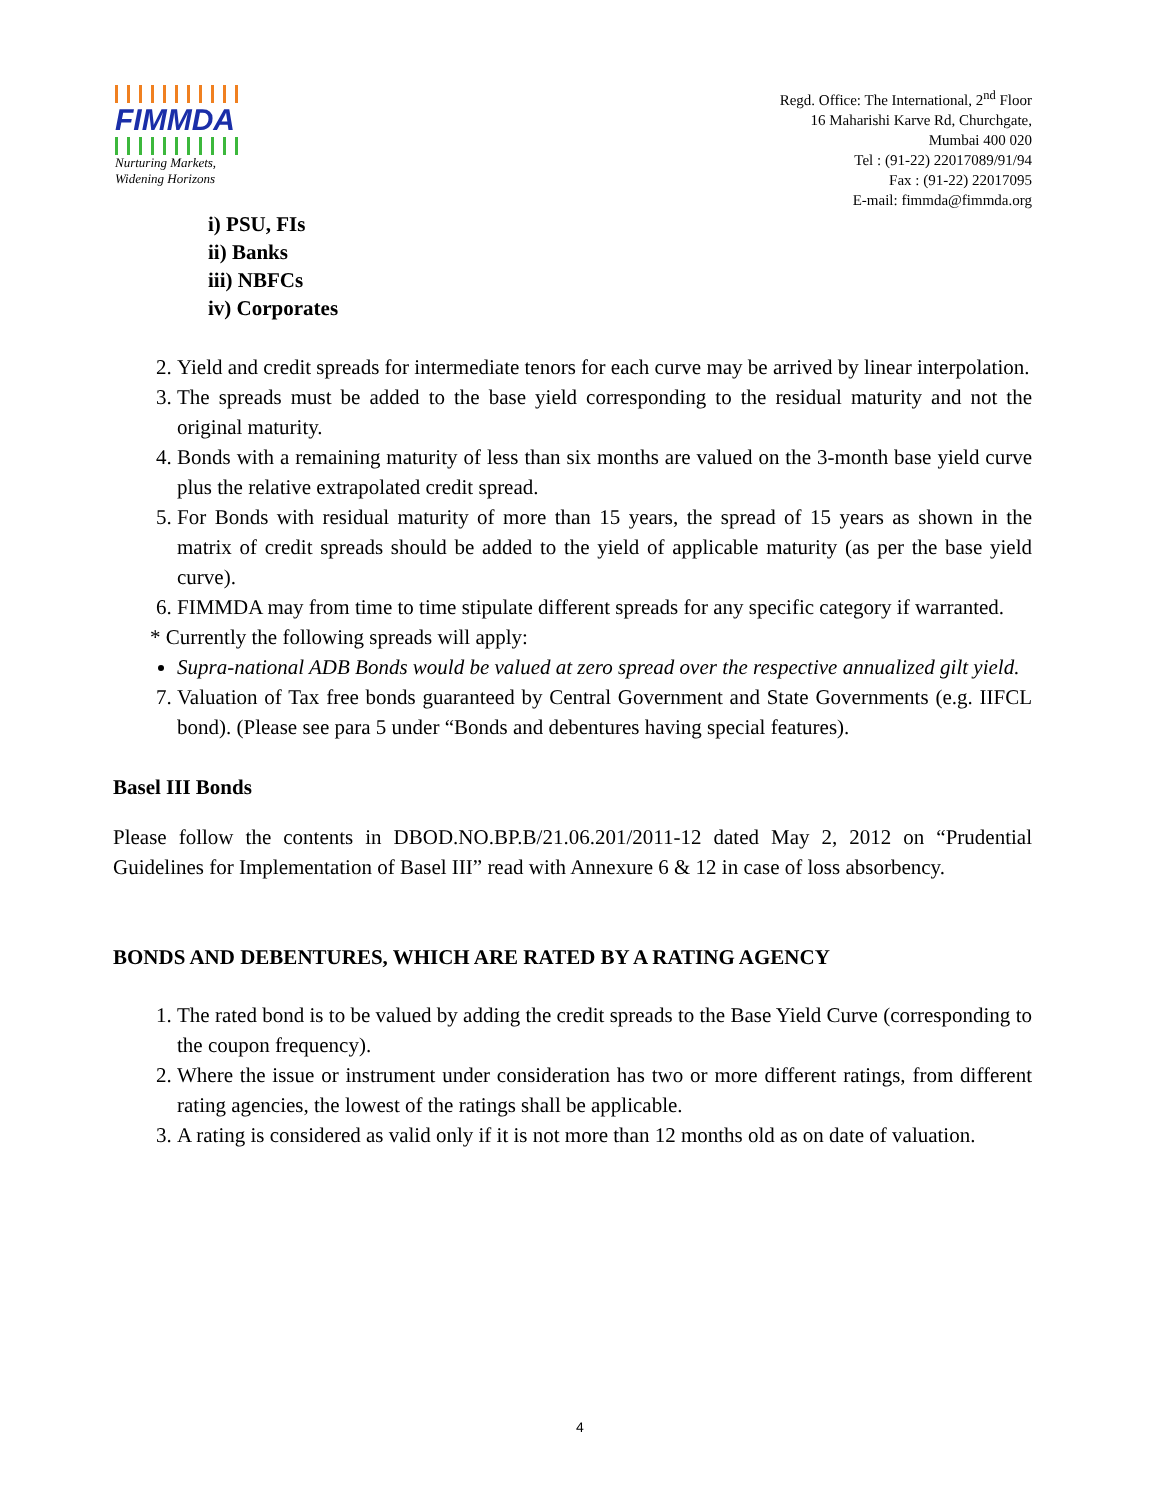FIMMDA
Nurturing Markets,
Widening Horizons
Regd. Office: The International, 2<sup>nd</sup> Floor
16 Maharishi Karve Rd, Churchgate,
Mumbai 400 020
Tel : (91-22) 22017089/91/94
Fax : (91-22) 22017095
E-mail: fimmda@fimmda.org
i) PSU, FIs
ii) Banks
iii) NBFCs
iv) Corporates
2. Yield and credit spreads for intermediate tenors for each curve may be arrived by linear interpolation.
3. The spreads must be added to the base yield corresponding to the residual maturity and not the original maturity.
4. Bonds with a remaining maturity of less than six months are valued on the 3-month base yield curve plus the relative extrapolated credit spread.
5. For Bonds with residual maturity of more than 15 years, the spread of 15 years as shown in the matrix of credit spreads should be added to the yield of applicable maturity (as per the base yield curve).
6. FIMMDA may from time to time stipulate different spreads for any specific category if warranted.
* Currently the following spreads will apply:
Supra-national ADB Bonds would be valued at zero spread over the respective annualized gilt yield.
7. Valuation of Tax free bonds guaranteed by Central Government and State Governments (e.g. IIFCL bond). (Please see para 5 under “Bonds and debentures having special features).
Basel III Bonds
Please follow the contents in DBOD.NO.BP.B/21.06.201/2011-12 dated May 2, 2012 on “Prudential Guidelines for Implementation of Basel III” read with Annexure 6 & 12 in case of loss absorbency.
BONDS AND DEBENTURES, WHICH ARE RATED BY A RATING AGENCY
1. The rated bond is to be valued by adding the credit spreads to the Base Yield Curve (corresponding to the coupon frequency).
2. Where the issue or instrument under consideration has two or more different ratings, from different rating agencies, the lowest of the ratings shall be applicable.
3. A rating is considered as valid only if it is not more than 12 months old as on date of valuation.
4